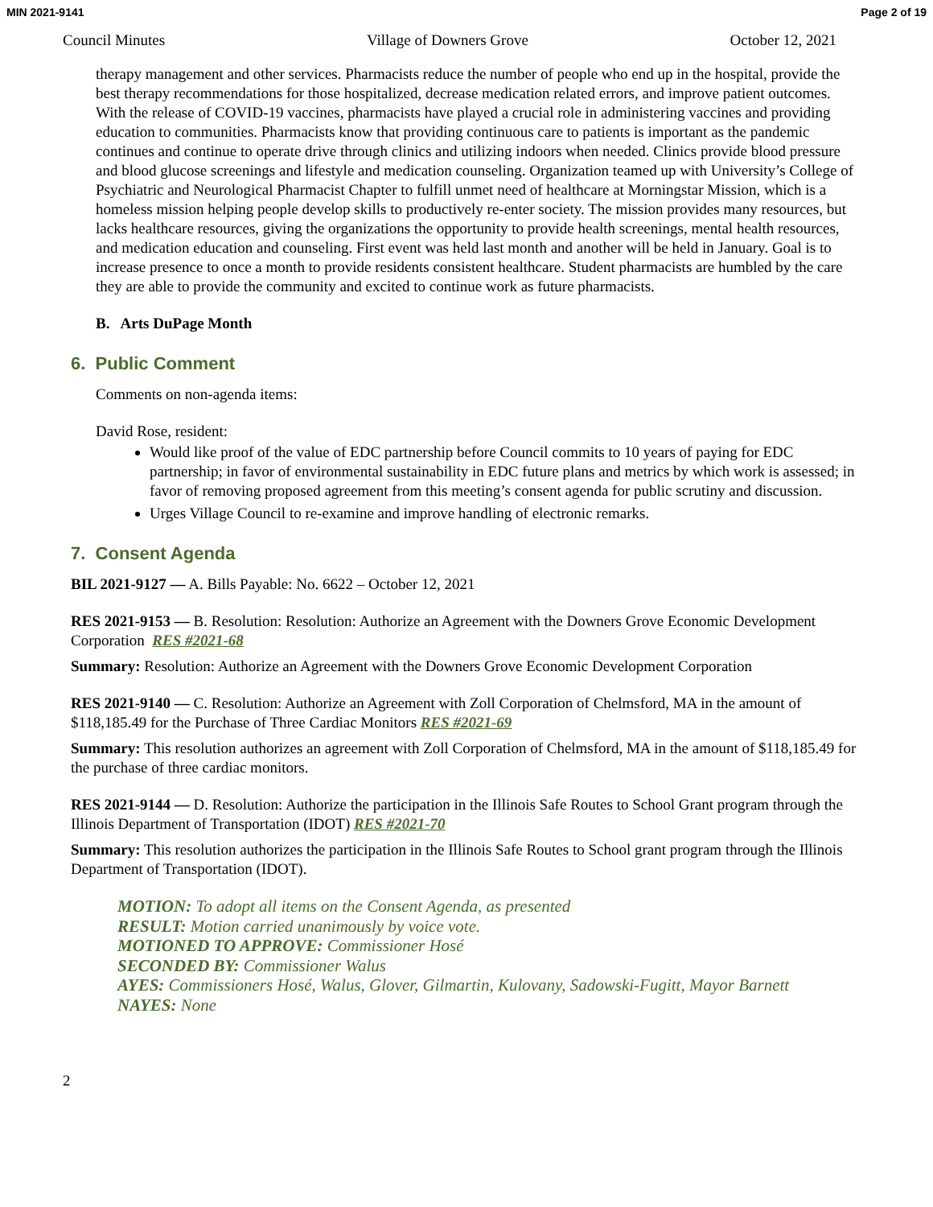MIN 2021-9141 Page 2 of 19
Council Minutes Village of Downers Grove October 12, 2021
therapy management and other services. Pharmacists reduce the number of people who end up in the hospital, provide the best therapy recommendations for those hospitalized, decrease medication related errors, and improve patient outcomes. With the release of COVID-19 vaccines, pharmacists have played a crucial role in administering vaccines and providing education to communities. Pharmacists know that providing continuous care to patients is important as the pandemic continues and continue to operate drive through clinics and utilizing indoors when needed. Clinics provide blood pressure and blood glucose screenings and lifestyle and medication counseling. Organization teamed up with University’s College of Psychiatric and Neurological Pharmacist Chapter to fulfill unmet need of healthcare at Morningstar Mission, which is a homeless mission helping people develop skills to productively re-enter society. The mission provides many resources, but lacks healthcare resources, giving the organizations the opportunity to provide health screenings, mental health resources, and medication education and counseling. First event was held last month and another will be held in January. Goal is to increase presence to once a month to provide residents consistent healthcare. Student pharmacists are humbled by the care they are able to provide the community and excited to continue work as future pharmacists.
B. Arts DuPage Month
6. Public Comment
Comments on non-agenda items:
David Rose, resident:
Would like proof of the value of EDC partnership before Council commits to 10 years of paying for EDC partnership; in favor of environmental sustainability in EDC future plans and metrics by which work is assessed; in favor of removing proposed agreement from this meeting’s consent agenda for public scrutiny and discussion.
Urges Village Council to re-examine and improve handling of electronic remarks.
7. Consent Agenda
BIL 2021-9127 — A. Bills Payable: No. 6622 – October 12, 2021
RES 2021-9153 — B. Resolution: Resolution: Authorize an Agreement with the Downers Grove Economic Development Corporation RES #2021-68
Summary: Resolution: Authorize an Agreement with the Downers Grove Economic Development Corporation
RES 2021-9140 — C. Resolution: Authorize an Agreement with Zoll Corporation of Chelmsford, MA in the amount of $118,185.49 for the Purchase of Three Cardiac Monitors RES #2021-69
Summary: This resolution authorizes an agreement with Zoll Corporation of Chelmsford, MA in the amount of $118,185.49 for the purchase of three cardiac monitors.
RES 2021-9144 — D. Resolution: Authorize the participation in the Illinois Safe Routes to School Grant program through the Illinois Department of Transportation (IDOT) RES #2021-70
Summary: This resolution authorizes the participation in the Illinois Safe Routes to School grant program through the Illinois Department of Transportation (IDOT).
MOTION: To adopt all items on the Consent Agenda, as presented
RESULT: Motion carried unanimously by voice vote.
MOTIONED TO APPROVE: Commissioner Hosé
SECONDED BY: Commissioner Walus
AYES: Commissioners Hosé, Walus, Glover, Gilmartin, Kulovany, Sadowski-Fugitt, Mayor Barnett
NAYES: None
2